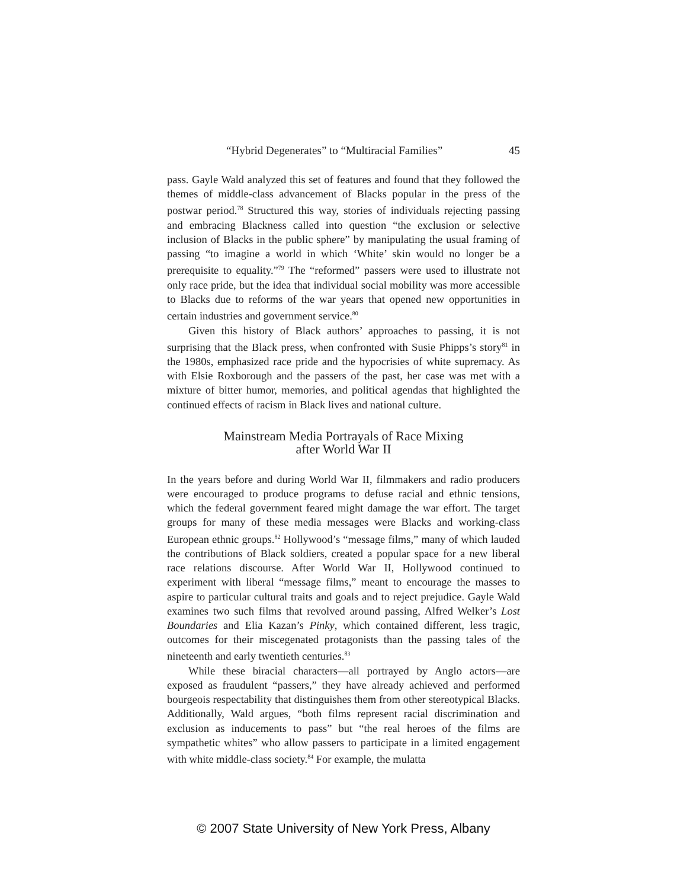“Hybrid Degenerates” to “Multiracial Families” 45
pass. Gayle Wald analyzed this set of features and found that they followed the themes of middle-class advancement of Blacks popular in the press of the postwar period.<sup>78</sup> Structured this way, stories of individuals rejecting passing and embracing Blackness called into question “the exclusion or selective inclusion of Blacks in the public sphere” by manipulating the usual framing of passing “to imagine a world in which ‘White’ skin would no longer be a prerequisite to equality.”<sup>79</sup> The “reformed” passers were used to illustrate not only race pride, but the idea that individual social mobility was more accessible to Blacks due to reforms of the war years that opened new opportunities in certain industries and government service.<sup>80</sup>
Given this history of Black authors’ approaches to passing, it is not surprising that the Black press, when confronted with Susie Phipps’s story<sup>81</sup> in the 1980s, emphasized race pride and the hypocrisies of white supremacy. As with Elsie Roxborough and the passers of the past, her case was met with a mixture of bitter humor, memories, and political agendas that highlighted the continued effects of racism in Black lives and national culture.
Mainstream Media Portrayals of Race Mixing
after World War II
In the years before and during World War II, filmmakers and radio producers were encouraged to produce programs to defuse racial and ethnic tensions, which the federal government feared might damage the war effort. The target groups for many of these media messages were Blacks and working-class European ethnic groups.<sup>82</sup> Hollywood’s “message films,” many of which lauded the contributions of Black soldiers, created a popular space for a new liberal race relations discourse. After World War II, Hollywood continued to experiment with liberal “message films,” meant to encourage the masses to aspire to particular cultural traits and goals and to reject prejudice. Gayle Wald examines two such films that revolved around passing, Alfred Welker’s Lost Boundaries and Elia Kazan’s Pinky, which contained different, less tragic, outcomes for their miscegenated protagonists than the passing tales of the nineteenth and early twentieth centuries.<sup>83</sup>
While these biracial characters—all portrayed by Anglo actors—are exposed as fraudulent “passers,” they have already achieved and performed bourgeois respectability that distinguishes them from other stereotypical Blacks. Additionally, Wald argues, “both films represent racial discrimination and exclusion as inducements to pass” but “the real heroes of the films are sympathetic whites” who allow passers to participate in a limited engagement with white middle-class society.<sup>84</sup> For example, the mulatta
© 2007 State University of New York Press, Albany